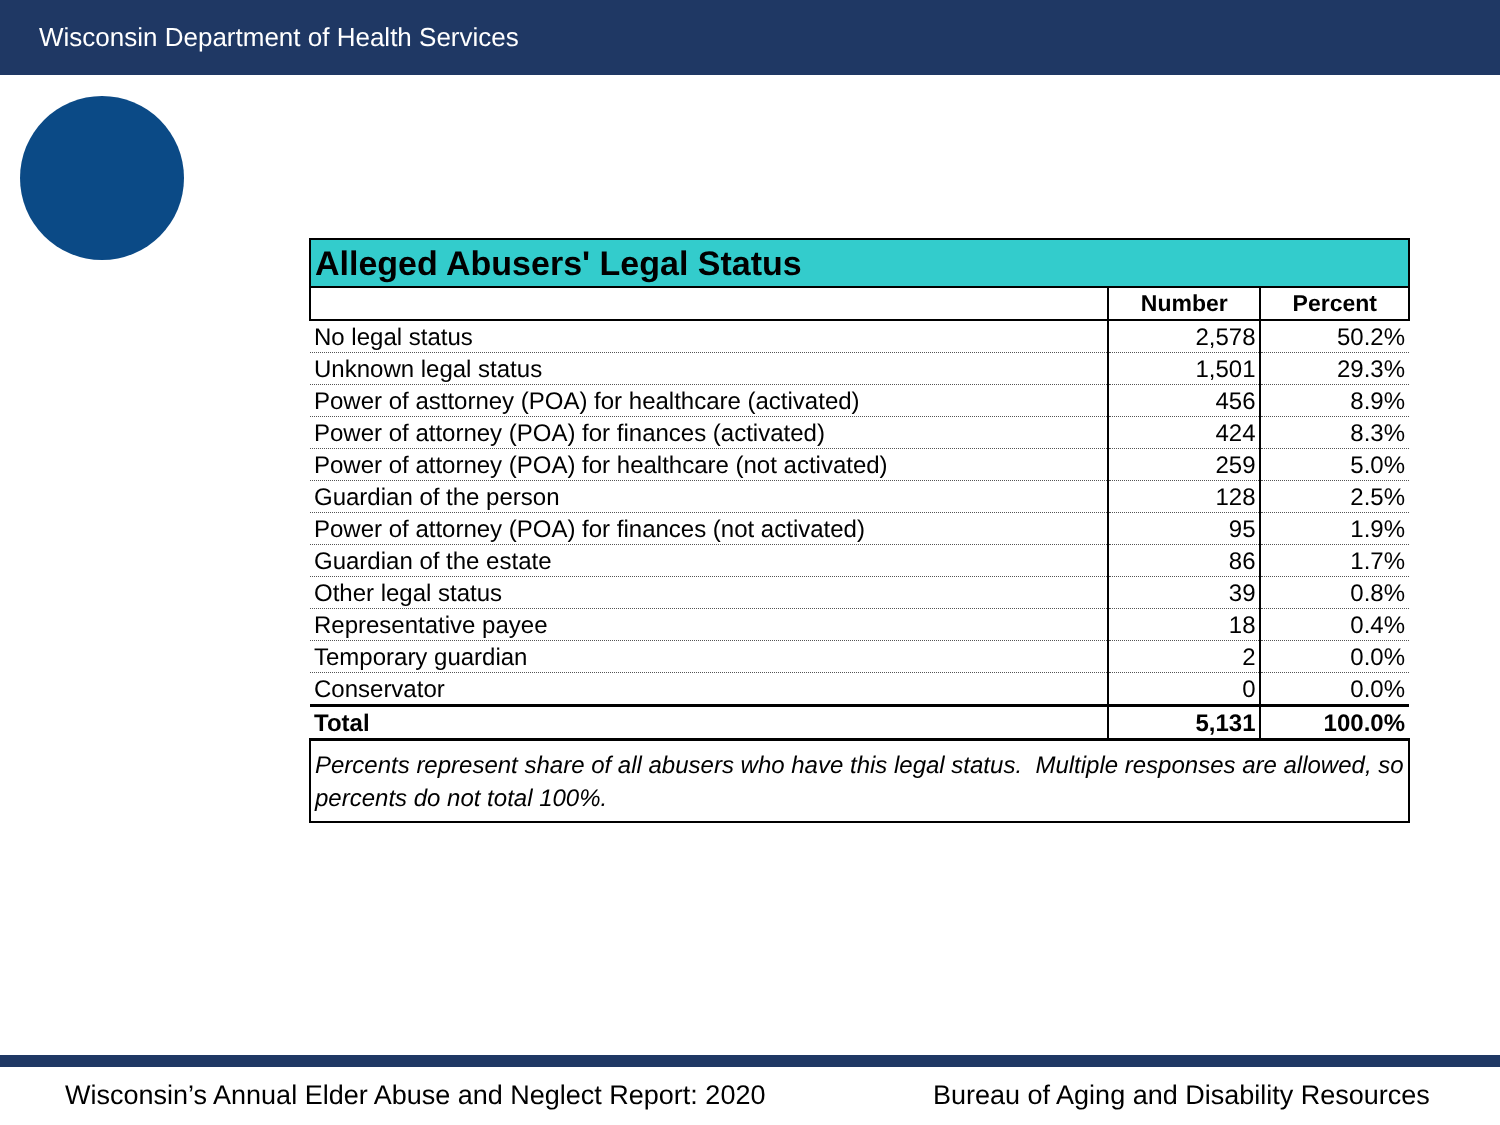Wisconsin Department of Health Services
| Alleged Abusers' Legal Status | | |
| | Number | Percent |
| No legal status | 2,578 | 50.2% |
| Unknown legal status | 1,501 | 29.3% |
| Power of asttorney (POA) for healthcare (activated) | 456 | 8.9% |
| Power of attorney (POA) for finances (activated) | 424 | 8.3% |
| Power of attorney (POA) for healthcare (not activated) | 259 | 5.0% |
| Guardian of the person | 128 | 2.5% |
| Power of attorney (POA) for finances (not activated) | 95 | 1.9% |
| Guardian of the estate | 86 | 1.7% |
| Other legal status | 39 | 0.8% |
| Representative payee | 18 | 0.4% |
| Temporary guardian | 2 | 0.0% |
| Conservator | 0 | 0.0% |
| Total | 5,131 | 100.0% |
| Percents represent share of all abusers who have this legal status. Multiple responses are allowed, so percents do not total 100%. | | |
Wisconsin’s Annual Elder Abuse and Neglect Report: 2020
Bureau of Aging and Disability Resources